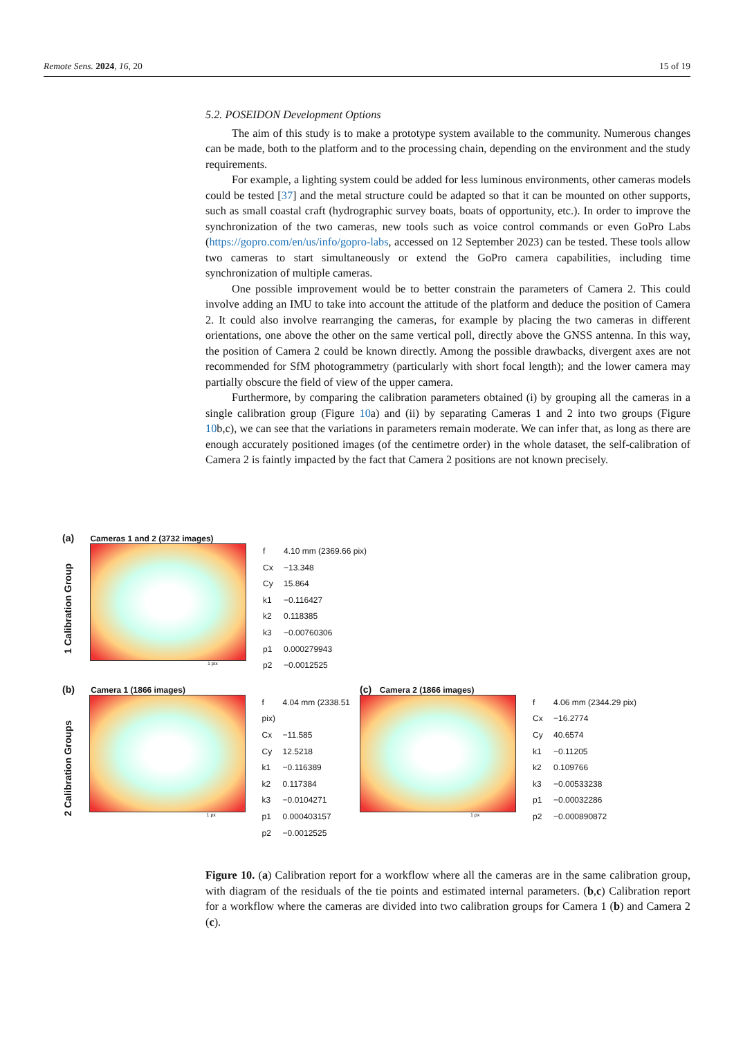Remote Sens. 2024, 16, 20 15 of 19
5.2. POSEIDON Development Options
The aim of this study is to make a prototype system available to the community. Numerous changes can be made, both to the platform and to the processing chain, depending on the environment and the study requirements.
For example, a lighting system could be added for less luminous environments, other cameras models could be tested [37] and the metal structure could be adapted so that it can be mounted on other supports, such as small coastal craft (hydrographic survey boats, boats of opportunity, etc.). In order to improve the synchronization of the two cameras, new tools such as voice control commands or even GoPro Labs (https://gopro.com/en/us/info/gopro-labs, accessed on 12 September 2023) can be tested. These tools allow two cameras to start simultaneously or extend the GoPro camera capabilities, including time synchronization of multiple cameras.
One possible improvement would be to better constrain the parameters of Camera 2. This could involve adding an IMU to take into account the attitude of the platform and deduce the position of Camera 2. It could also involve rearranging the cameras, for example by placing the two cameras in different orientations, one above the other on the same vertical poll, directly above the GNSS antenna. In this way, the position of Camera 2 could be known directly. Among the possible drawbacks, divergent axes are not recommended for SfM photogrammetry (particularly with short focal length); and the lower camera may partially obscure the field of view of the upper camera.
Furthermore, by comparing the calibration parameters obtained (i) by grouping all the cameras in a single calibration group (Figure 10a) and (ii) by separating Cameras 1 and 2 into two groups (Figure 10b,c), we can see that the variations in parameters remain moderate. We can infer that, as long as there are enough accurately positioned images (of the centimetre order) in the whole dataset, the self-calibration of Camera 2 is faintly impacted by the fact that Camera 2 positions are not known precisely.
(a) Cameras 1 and 2 (3732 images)
1 Calibration Group
1 pix
f 4.10 mm (2369.66 pix)
Cx −13.348
Cy 15.864
k1 −0.116427
k2 0.118385
k3 −0.00760306
p1 0.000279943
p2 −0.0012525
(b) Camera 1 (1866 images)
2 Calibration Groups
1 px
f 4.04 mm (2338.51 pix)
Cx −11.585
Cy 12.5218
k1 −0.116389
k2 0.117384
k3 −0.0104271
p1 0.000403157
p2 −0.0012525
(c) Camera 2 (1866 images)
1 px
f 4.06 mm (2344.29 pix)
Cx −16.2774
Cy 40.6574
k1 −0.11205
k2 0.109766
k3 −0.00533238
p1 −0.00032286
p2 −0.000890872
Figure 10. (a) Calibration report for a workflow where all the cameras are in the same calibration group, with diagram of the residuals of the tie points and estimated internal parameters. (b,c) Calibration report for a workflow where the cameras are divided into two calibration groups for Camera 1 (b) and Camera 2 (c).